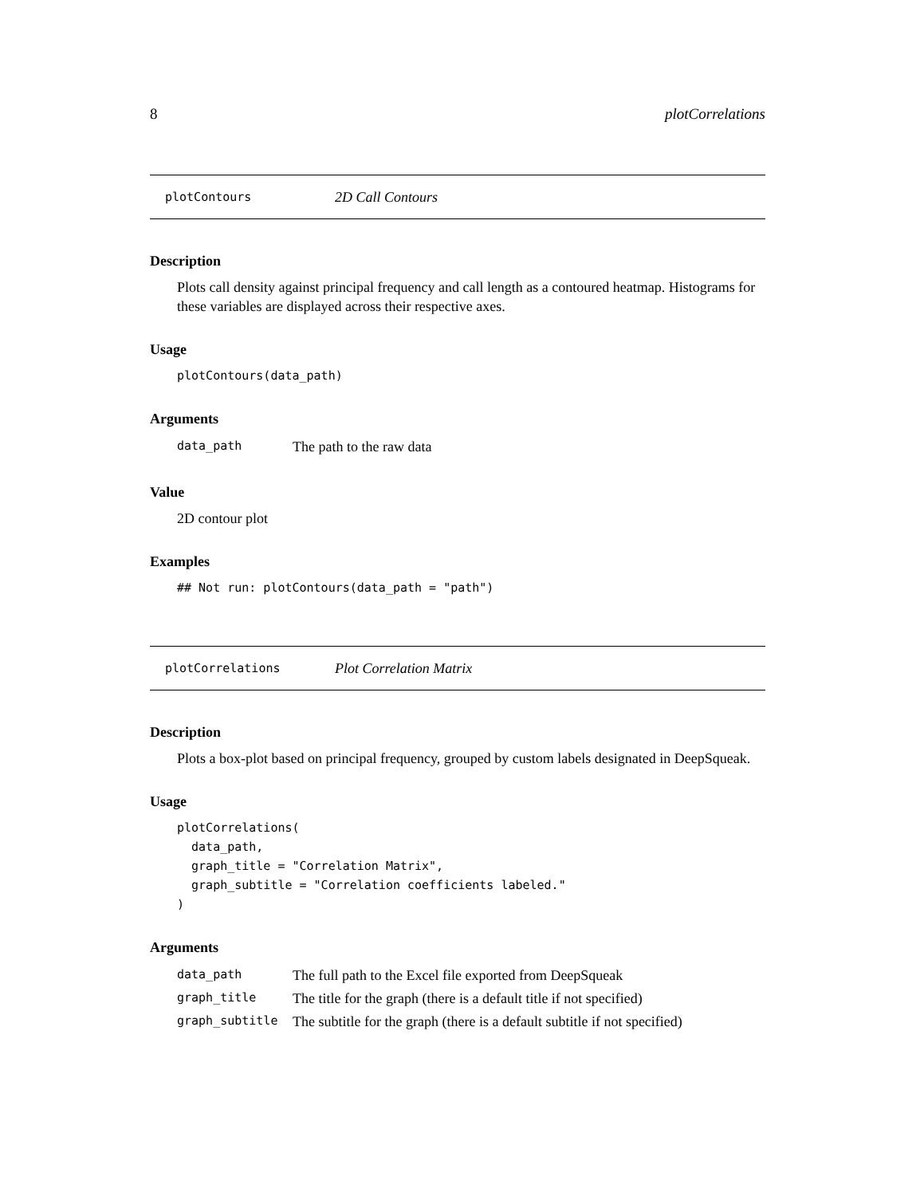8 plotCorrelations
plotContours 2D Call Contours
Description
Plots call density against principal frequency and call length as a contoured heatmap. Histograms for these variables are displayed across their respective axes.
Usage
plotContours(data_path)
Arguments
| data_path | The path to the raw data |
Value
2D contour plot
Examples
## Not run: plotContours(data_path = "path")
plotCorrelations Plot Correlation Matrix
Description
Plots a box-plot based on principal frequency, grouped by custom labels designated in DeepSqueak.
Usage
plotCorrelations(
  data_path,
  graph_title = "Correlation Matrix",
  graph_subtitle = "Correlation coefficients labeled."
)
Arguments
| data_path | The full path to the Excel file exported from DeepSqueak |
| graph_title | The title for the graph (there is a default title if not specified) |
| graph_subtitle | The subtitle for the graph (there is a default subtitle if not specified) |